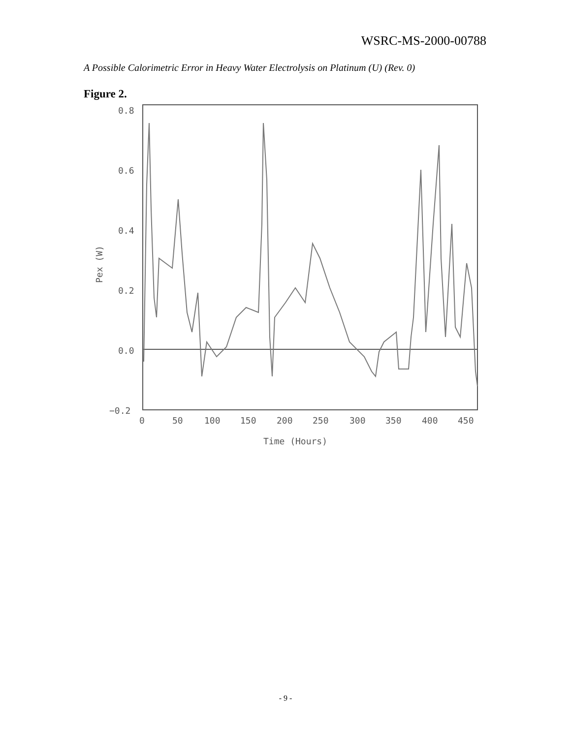WSRC-MS-2000-00788
A Possible Calorimetric Error in Heavy Water Electrolysis on Platinum (U) (Rev. 0)
Figure 2.
0.8
0.6
0.4
0.2
0.0
−0.2
0
50
100
150
200
250
300
350
400
450
Time (Hours)
Pex (W)
- 9 -